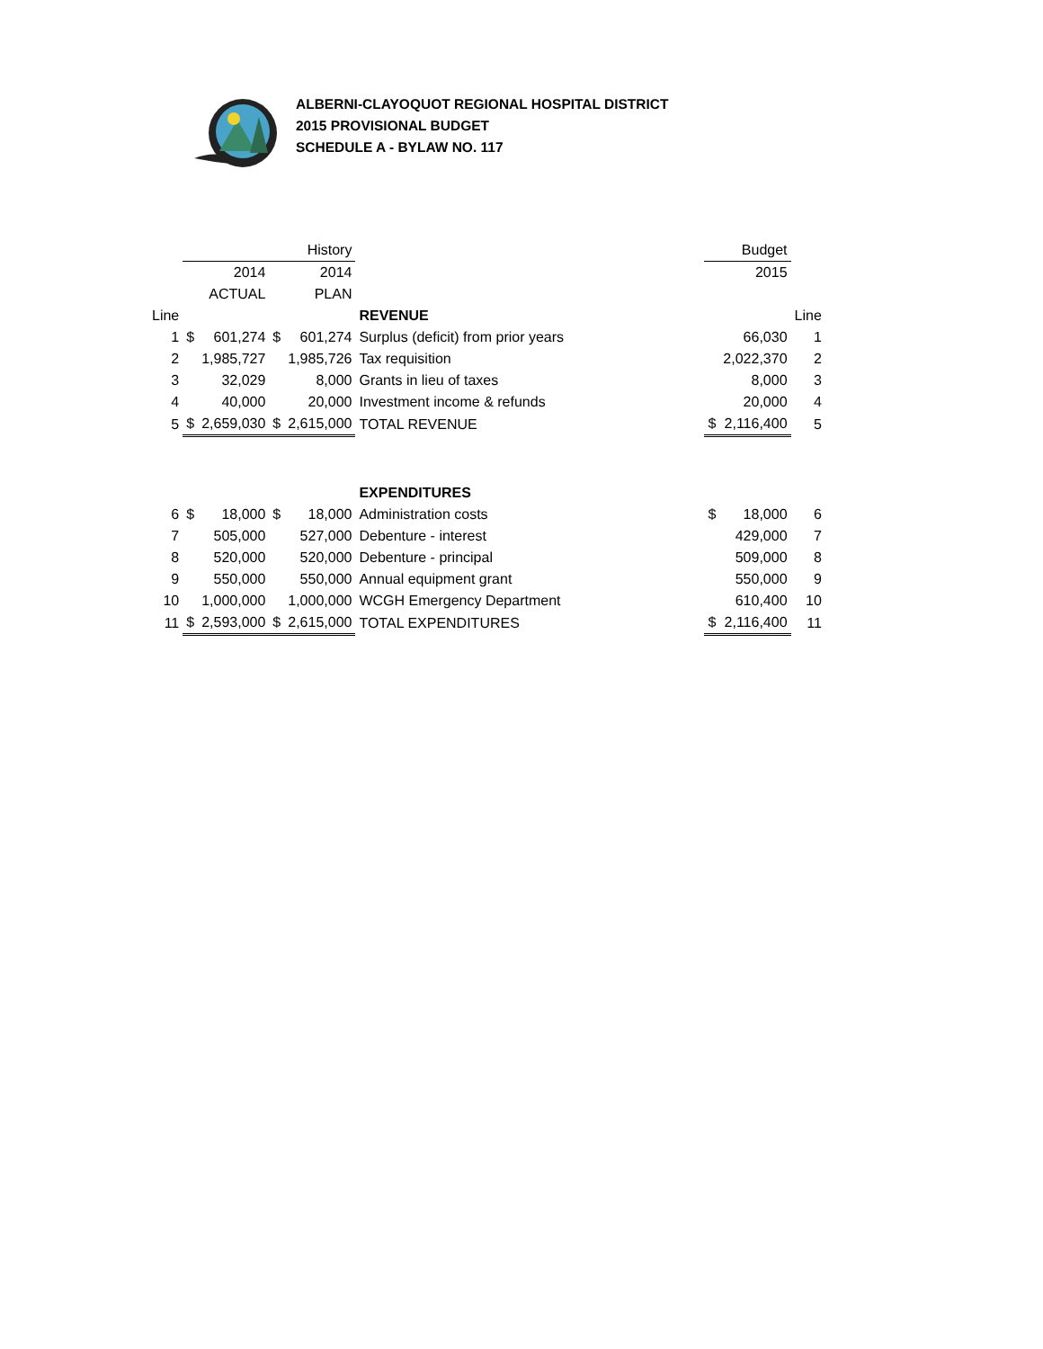ALBERNI-CLAYOQUOT REGIONAL HOSPITAL DISTRICT
2015 PROVISIONAL BUDGET
SCHEDULE A - BYLAW NO. 117
| | | | | History | | Budget | | |
| | | 2014 | | 2014 | | | 2015 | |
| | | ACTUAL | | PLAN | | | | |
| Line | | | | | REVENUE | | | Line |
| 1 | $ | 601,274 | $ | 601,274 | Surplus (deficit) from prior years | | 66,030 | 1 |
| 2 | | 1,985,727 | | 1,985,726 | Tax requisition | | 2,022,370 | 2 |
| 3 | | 32,029 | | 8,000 | Grants in lieu of taxes | | 8,000 | 3 |
| 4 | | 40,000 | | 20,000 | Investment income & refunds | | 20,000 | 4 |
| 5 | $ | 2,659,030 | $ | 2,615,000 | TOTAL REVENUE | $ | 2,116,400 | 5 |
| | | | | | EXPENDITURES | | | |
| 6 | $ | 18,000 | $ | 18,000 | Administration costs | $ | 18,000 | 6 |
| 7 | | 505,000 | | 527,000 | Debenture - interest | | 429,000 | 7 |
| 8 | | 520,000 | | 520,000 | Debenture - principal | | 509,000 | 8 |
| 9 | | 550,000 | | 550,000 | Annual equipment grant | | 550,000 | 9 |
| 10 | | 1,000,000 | | 1,000,000 | WCGH Emergency Department | | 610,400 | 10 |
| 11 | $ | 2,593,000 | $ | 2,615,000 | TOTAL EXPENDITURES | $ | 2,116,400 | 11 |